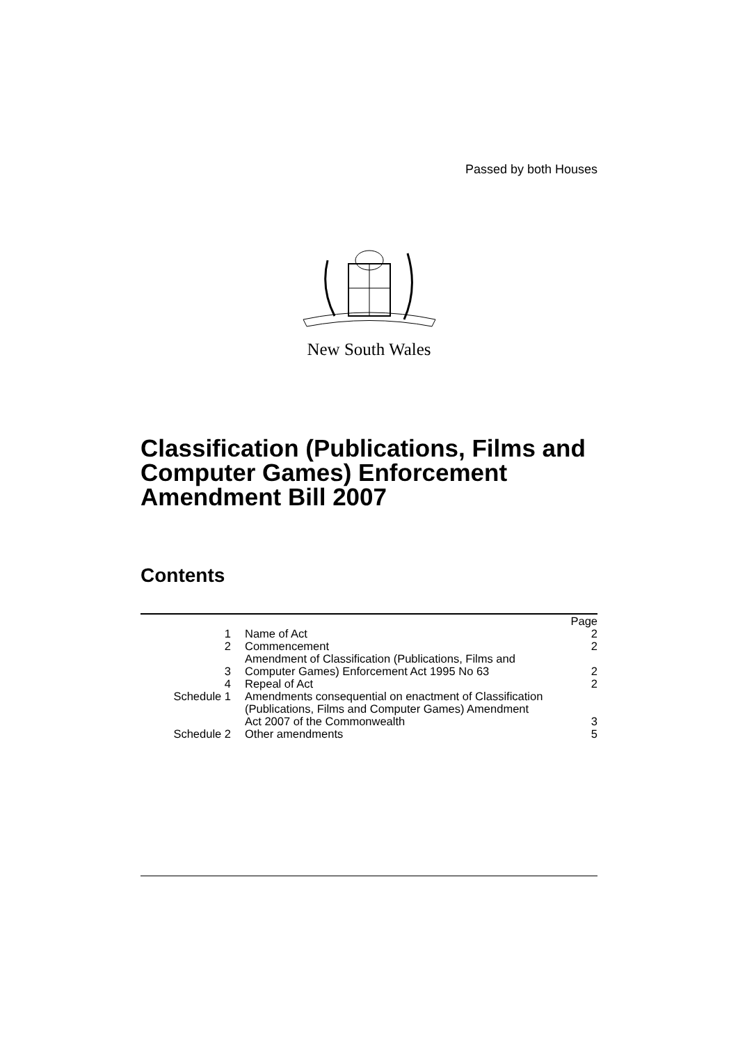Passed by both Houses
New South Wales
Classification (Publications, Films and Computer Games) Enforcement Amendment Bill 2007
Contents
| | | Page |
| 1 | Name of Act | 2 |
| 2 | Commencement | 2 |
| 3 | Amendment of Classification (Publications, Films and Computer Games) Enforcement Act 1995 No 63 | 2 |
| 4 | Repeal of Act | 2 |
| Schedule 1 | Amendments consequential on enactment of Classification (Publications, Films and Computer Games) Amendment Act 2007 of the Commonwealth | 3 |
| Schedule 2 | Other amendments | 5 |